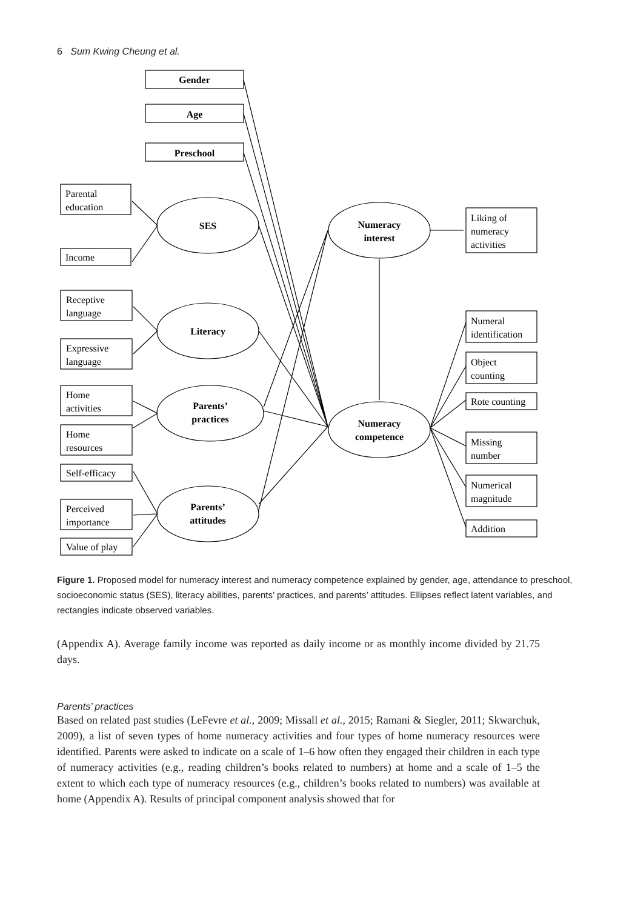6 Sum Kwing Cheung et al.
Gender
Age
Preschool
SES
Literacy
Parents’
practices
Parents’
attitudes
Numeracy
interest
Numeracy
competence
Parental
education
Income
Receptive
language
Expressive
language
Home
activities
Home
resources
Self-efficacy
Perceived
importance
Value of play
Liking of
numeracy
activities
Numeral
identification
Object
counting
Rote counting
Missing
number
Numerical
magnitude
Addition
Figure 1. Proposed model for numeracy interest and numeracy competence explained by gender, age, attendance to preschool, socioeconomic status (SES), literacy abilities, parents’ practices, and parents’ attitudes. Ellipses reflect latent variables, and rectangles indicate observed variables.
(Appendix A). Average family income was reported as daily income or as monthly income divided by 21.75 days.
Parents’ practices
Based on related past studies (LeFevre et al., 2009; Missall et al., 2015; Ramani & Siegler, 2011; Skwarchuk, 2009), a list of seven types of home numeracy activities and four types of home numeracy resources were identified. Parents were asked to indicate on a scale of 1–6 how often they engaged their children in each type of numeracy activities (e.g., reading children’s books related to numbers) at home and a scale of 1–5 the extent to which each type of numeracy resources (e.g., children’s books related to numbers) was available at home (Appendix A). Results of principal component analysis showed that for